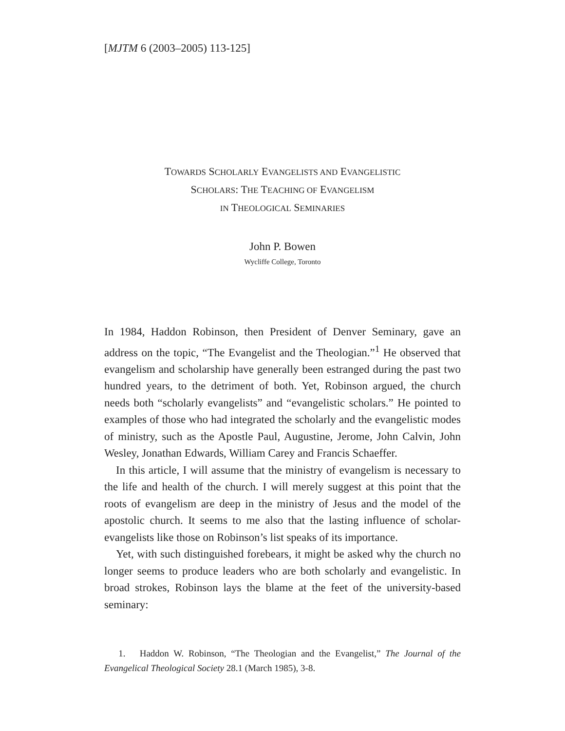[MJTM 6 (2003–2005) 113-125]
TOWARDS SCHOLARLY EVANGELISTS AND EVANGELISTIC
SCHOLARS: THE TEACHING OF EVANGELISM
IN THEOLOGICAL SEMINARIES
John P. Bowen
Wycliffe College, Toronto
In 1984, Haddon Robinson, then President of Denver Seminary, gave an address on the topic, “The Evangelist and the Theologian.”<sup>1</sup> He observed that evangelism and scholarship have generally been estranged during the past two hundred years, to the detriment of both. Yet, Robinson argued, the church needs both “scholarly evangelists” and “evangelistic scholars.” He pointed to examples of those who had integrated the scholarly and the evangelistic modes of ministry, such as the Apostle Paul, Augustine, Jerome, John Calvin, John Wesley, Jonathan Edwards, William Carey and Francis Schaeffer.
In this article, I will assume that the ministry of evangelism is necessary to the life and health of the church. I will merely suggest at this point that the roots of evangelism are deep in the ministry of Jesus and the model of the apostolic church. It seems to me also that the lasting influence of scholar-evangelists like those on Robinson’s list speaks of its importance.
Yet, with such distinguished forebears, it might be asked why the church no longer seems to produce leaders who are both scholarly and evangelistic. In broad strokes, Robinson lays the blame at the feet of the university-based seminary:
1. Haddon W. Robinson, “The Theologian and the Evangelist,” The Journal of the Evangelical Theological Society 28.1 (March 1985), 3-8.